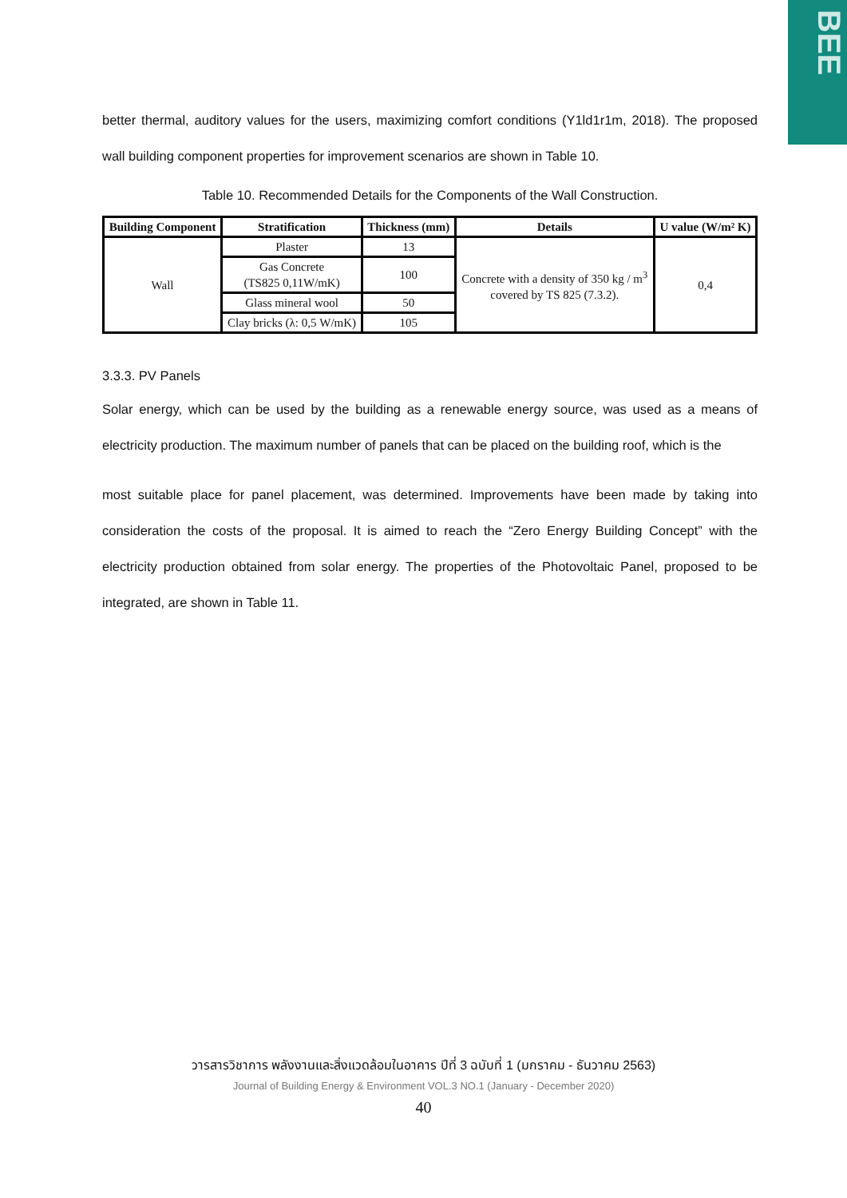BEE
better thermal, auditory values for the users, maximizing comfort conditions (Y1ld1r1m, 2018). The proposed wall building component properties for improvement scenarios are shown in Table 10.
Table 10. Recommended Details for the Components of the Wall Construction.
| Building Component | Stratification | Thickness (mm) | Details | U value (W/m² K) |
| --- | --- | --- | --- | --- |
| Wall | Plaster | 13 | Concrete with a density of 350 kg / m<sup>3</sup> covered by TS 825 (7.3.2). | 0,4 |
| | Gas Concrete (TS825 0,11W/mK) | 100 | | |
| | Glass mineral wool | 50 | | |
| | Clay bricks (λ: 0,5 W/mK) | 105 | | |
3.3.3. PV Panels
Solar energy, which can be used by the building as a renewable energy source, was used as a means of electricity production. The maximum number of panels that can be placed on the building roof, which is the
most suitable place for panel placement, was determined. Improvements have been made by taking into consideration the costs of the proposal. It is aimed to reach the “Zero Energy Building Concept” with the electricity production obtained from solar energy. The properties of the Photovoltaic Panel, proposed to be integrated, are shown in Table 11.
วารสารวิชาการ พลังงานและสิ่งแวดล้อมในอาคาร ปีที่ 3 ฉบับที่ 1 (มกราคม - ธันวาคม 2563)
Journal of Building Energy & Environment VOL.3 NO.1 (January - December 2020)
40